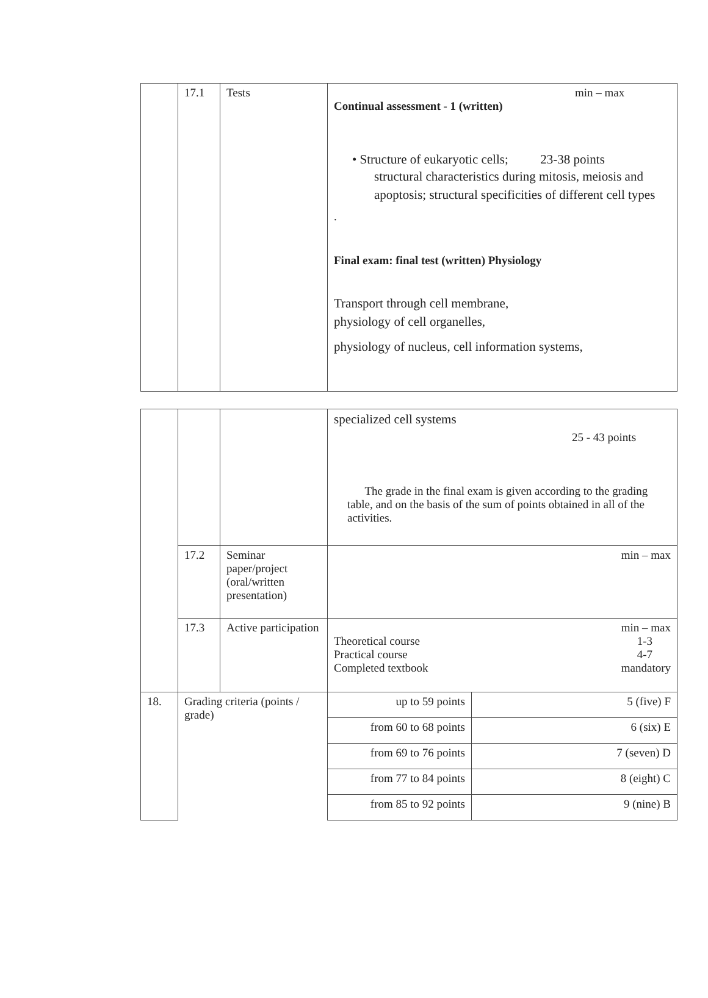| | 17.1 | Tests | min – max Continual assessment - 1 (written) • Structure of eukaryotic cells; 23-38 points structural characteristics during mitosis, meiosis and apoptosis; structural specificities of different cell types . Final exam: final test (written) Physiology Transport through cell membrane, physiology of cell organelles, physiology of nucleus, cell information systems, |
| | | | specialized cell systems 25 - 43 points The grade in the final exam is given according to the grading table, and on the basis of the sum of points obtained in all of the activities. | |
| | 17.2 | Seminar paper/project (oral/written presentation) | min – max | |
| | 17.3 | Active participation | min – max Theoretical course 1-3 Practical course 4-7 Completed textbook mandatory | |
| 18. | Grading criteria (points / grade) | | up to 59 points | 5 (five) F |
| | | | from 60 to 68 points | 6 (six) E |
| | | | from 69 to 76 points | 7 (seven) D |
| | | | from 77 to 84 points | 8 (eight) C |
| | | | from 85 to 92 points | 9 (nine) B |